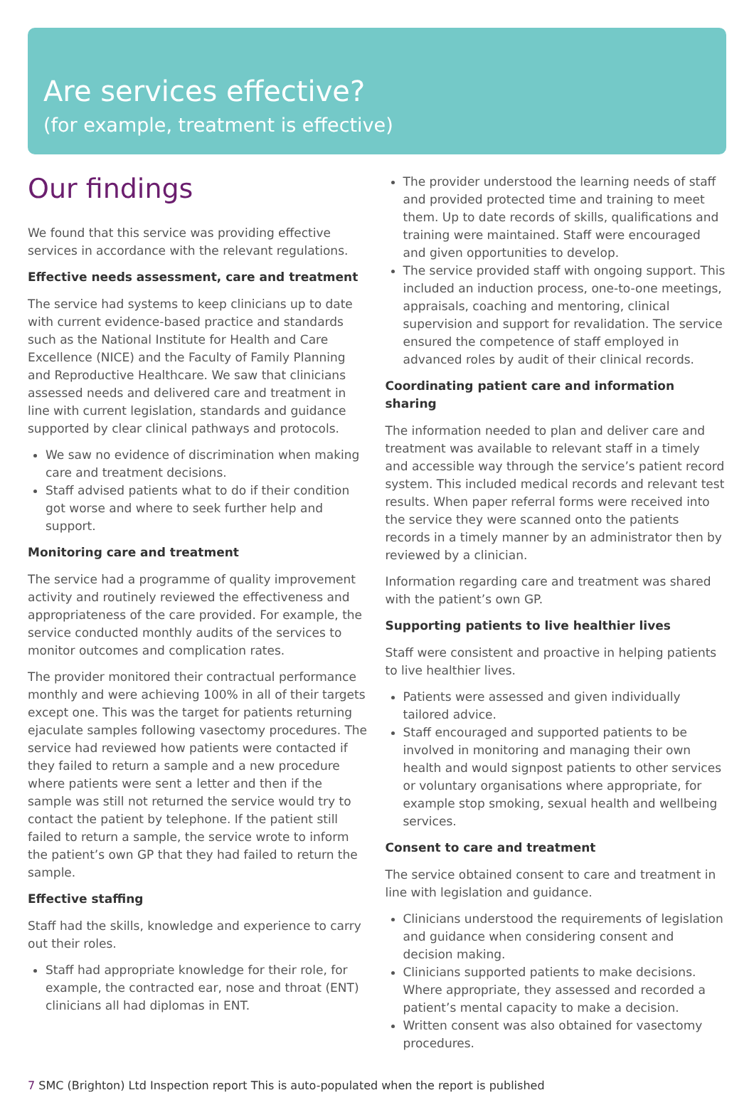Are services effective?
(for example, treatment is effective)
Our findings
We found that this service was providing effective services in accordance with the relevant regulations.
Effective needs assessment, care and treatment
The service had systems to keep clinicians up to date with current evidence-based practice and standards such as the National Institute for Health and Care Excellence (NICE) and the Faculty of Family Planning and Reproductive Healthcare. We saw that clinicians assessed needs and delivered care and treatment in line with current legislation, standards and guidance supported by clear clinical pathways and protocols.
We saw no evidence of discrimination when making care and treatment decisions.
Staff advised patients what to do if their condition got worse and where to seek further help and support.
Monitoring care and treatment
The service had a programme of quality improvement activity and routinely reviewed the effectiveness and appropriateness of the care provided. For example, the service conducted monthly audits of the services to monitor outcomes and complication rates.
The provider monitored their contractual performance monthly and were achieving 100% in all of their targets except one. This was the target for patients returning ejaculate samples following vasectomy procedures. The service had reviewed how patients were contacted if they failed to return a sample and a new procedure where patients were sent a letter and then if the sample was still not returned the service would try to contact the patient by telephone. If the patient still failed to return a sample, the service wrote to inform the patient’s own GP that they had failed to return the sample.
Effective staffing
Staff had the skills, knowledge and experience to carry out their roles.
Staff had appropriate knowledge for their role, for example, the contracted ear, nose and throat (ENT) clinicians all had diplomas in ENT.
The provider understood the learning needs of staff and provided protected time and training to meet them. Up to date records of skills, qualifications and training were maintained. Staff were encouraged and given opportunities to develop.
The service provided staff with ongoing support. This included an induction process, one-to-one meetings, appraisals, coaching and mentoring, clinical supervision and support for revalidation. The service ensured the competence of staff employed in advanced roles by audit of their clinical records.
Coordinating patient care and information sharing
The information needed to plan and deliver care and treatment was available to relevant staff in a timely and accessible way through the service’s patient record system. This included medical records and relevant test results. When paper referral forms were received into the service they were scanned onto the patients records in a timely manner by an administrator then by reviewed by a clinician.
Information regarding care and treatment was shared with the patient’s own GP.
Supporting patients to live healthier lives
Staff were consistent and proactive in helping patients to live healthier lives.
Patients were assessed and given individually tailored advice.
Staff encouraged and supported patients to be involved in monitoring and managing their own health and would signpost patients to other services or voluntary organisations where appropriate, for example stop smoking, sexual health and wellbeing services.
Consent to care and treatment
The service obtained consent to care and treatment in line with legislation and guidance.
Clinicians understood the requirements of legislation and guidance when considering consent and decision making.
Clinicians supported patients to make decisions. Where appropriate, they assessed and recorded a patient’s mental capacity to make a decision.
Written consent was also obtained for vasectomy procedures.
7 SMC (Brighton) Ltd Inspection report This is auto-populated when the report is published